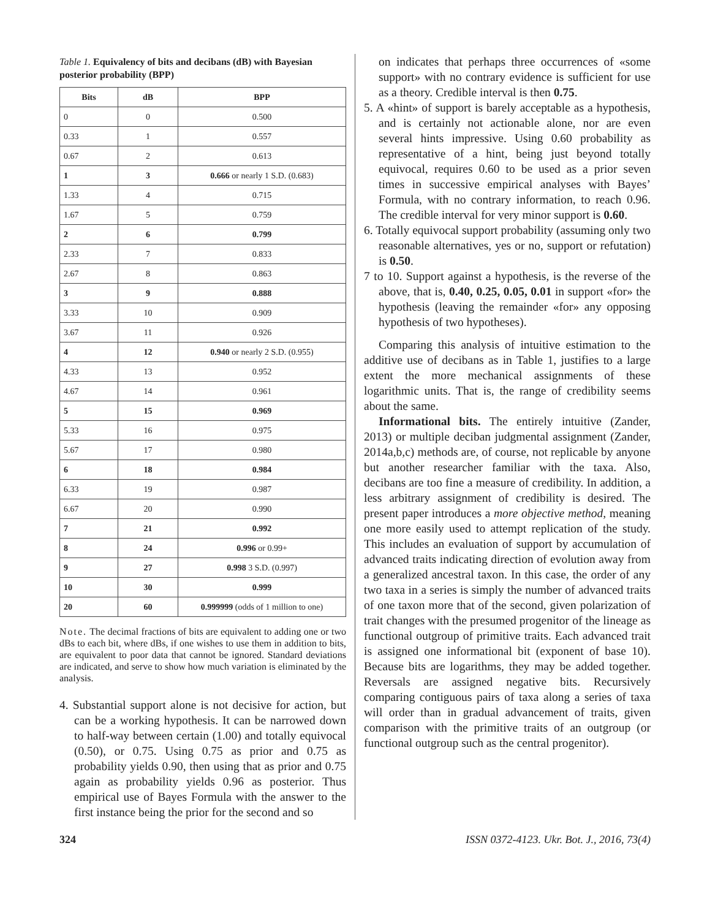Table 1. Equivalency of bits and decibans (dB) with Bayesian posterior probability (BPP)
| Bits | dB | BPP |
| --- | --- | --- |
| 0 | 0 | 0.500 |
| 0.33 | 1 | 0.557 |
| 0.67 | 2 | 0.613 |
| 1 | 3 | 0.666 or nearly 1 S.D. (0.683) |
| 1.33 | 4 | 0.715 |
| 1.67 | 5 | 0.759 |
| 2 | 6 | 0.799 |
| 2.33 | 7 | 0.833 |
| 2.67 | 8 | 0.863 |
| 3 | 9 | 0.888 |
| 3.33 | 10 | 0.909 |
| 3.67 | 11 | 0.926 |
| 4 | 12 | 0.940 or nearly 2 S.D. (0.955) |
| 4.33 | 13 | 0.952 |
| 4.67 | 14 | 0.961 |
| 5 | 15 | 0.969 |
| 5.33 | 16 | 0.975 |
| 5.67 | 17 | 0.980 |
| 6 | 18 | 0.984 |
| 6.33 | 19 | 0.987 |
| 6.67 | 20 | 0.990 |
| 7 | 21 | 0.992 |
| 8 | 24 | 0.996 or 0.99+ |
| 9 | 27 | 0.998 3 S.D. (0.997) |
| 10 | 30 | 0.999 |
| 20 | 60 | 0.999999 (odds of 1 million to one) |
Note. The decimal fractions of bits are equivalent to adding one or two dBs to each bit, where dBs, if one wishes to use them in addition to bits, are equivalent to poor data that cannot be ignored. Standard deviations are indicated, and serve to show how much variation is eliminated by the analysis.
4. Substantial support alone is not decisive for action, but can be a working hypothesis. It can be narrowed down to half-way between certain (1.00) and totally equivocal (0.50), or 0.75. Using 0.75 as prior and 0.75 as probability yields 0.90, then using that as prior and 0.75 again as probability yields 0.96 as posterior. Thus empirical use of Bayes Formula with the answer to the first instance being the prior for the second and so
on indicates that perhaps three occurrences of «some support» with no contrary evidence is sufficient for use as a theory. Credible interval is then 0.75.
5. A «hint» of support is barely acceptable as a hypothesis, and is certainly not actionable alone, nor are even several hints impressive. Using 0.60 probability as representative of a hint, being just beyond totally equivocal, requires 0.60 to be used as a prior seven times in successive empirical analyses with Bayes’ Formula, with no contrary information, to reach 0.96. The credible interval for very minor support is 0.60.
6. Totally equivocal support probability (assuming only two reasonable alternatives, yes or no, support or refutation) is 0.50.
7 to 10. Support against a hypothesis, is the reverse of the above, that is, 0.40, 0.25, 0.05, 0.01 in support «for» the hypothesis (leaving the remainder «for» any opposing hypothesis of two hypotheses).
Comparing this analysis of intuitive estimation to the additive use of decibans as in Table 1, justifies to a large extent the more mechanical assignments of these logarithmic units. That is, the range of credibility seems about the same.
Informational bits. The entirely intuitive (Zander, 2013) or multiple deciban judgmental assignment (Zander, 2014a,b,c) methods are, of course, not replicable by anyone but another researcher familiar with the taxa. Also, decibans are too fine a measure of credibility. In addition, a less arbitrary assignment of credibility is desired. The present paper introduces a more objective method, meaning one more easily used to attempt replication of the study. This includes an evaluation of support by accumulation of advanced traits indicating direction of evolution away from a generalized ancestral taxon. In this case, the order of any two taxa in a series is simply the number of advanced traits of one taxon more that of the second, given polarization of trait changes with the presumed progenitor of the lineage as functional outgroup of primitive traits. Each advanced trait is assigned one informational bit (exponent of base 10). Because bits are logarithms, they may be added together. Reversals are assigned negative bits. Recursively comparing contiguous pairs of taxa along a series of taxa will order than in gradual advancement of traits, given comparison with the primitive traits of an outgroup (or functional outgroup such as the central progenitor).
324 ISSN 0372-4123. Ukr. Bot. J., 2016, 73(4)